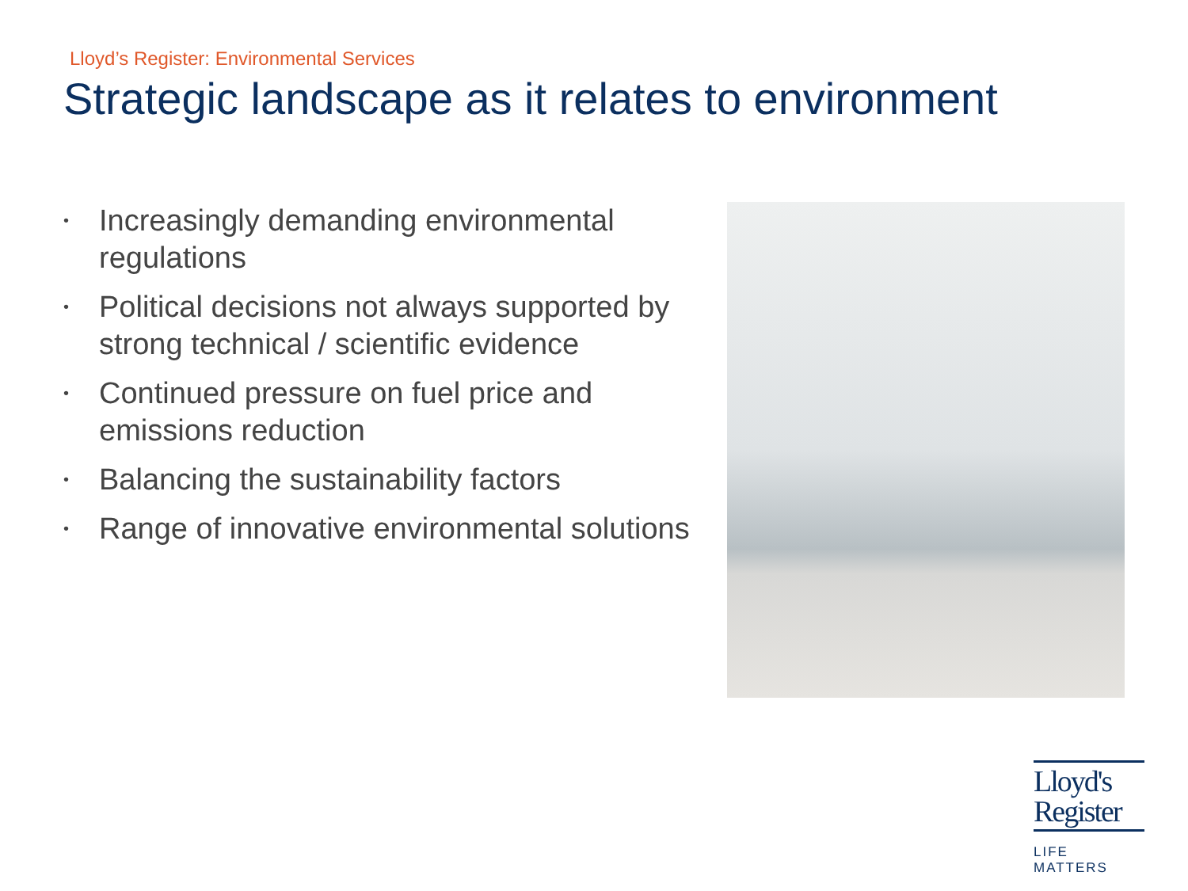Lloyd’s Register: Environmental Services
Strategic landscape as it relates to environment
• Increasingly demanding environmental regulations
• Political decisions not always supported by strong technical / scientific evidence
• Continued pressure on fuel price and emissions reduction
• Balancing the sustainability factors
• Range of innovative environmental solutions
Lloyd's
Register
LIFE MATTERS